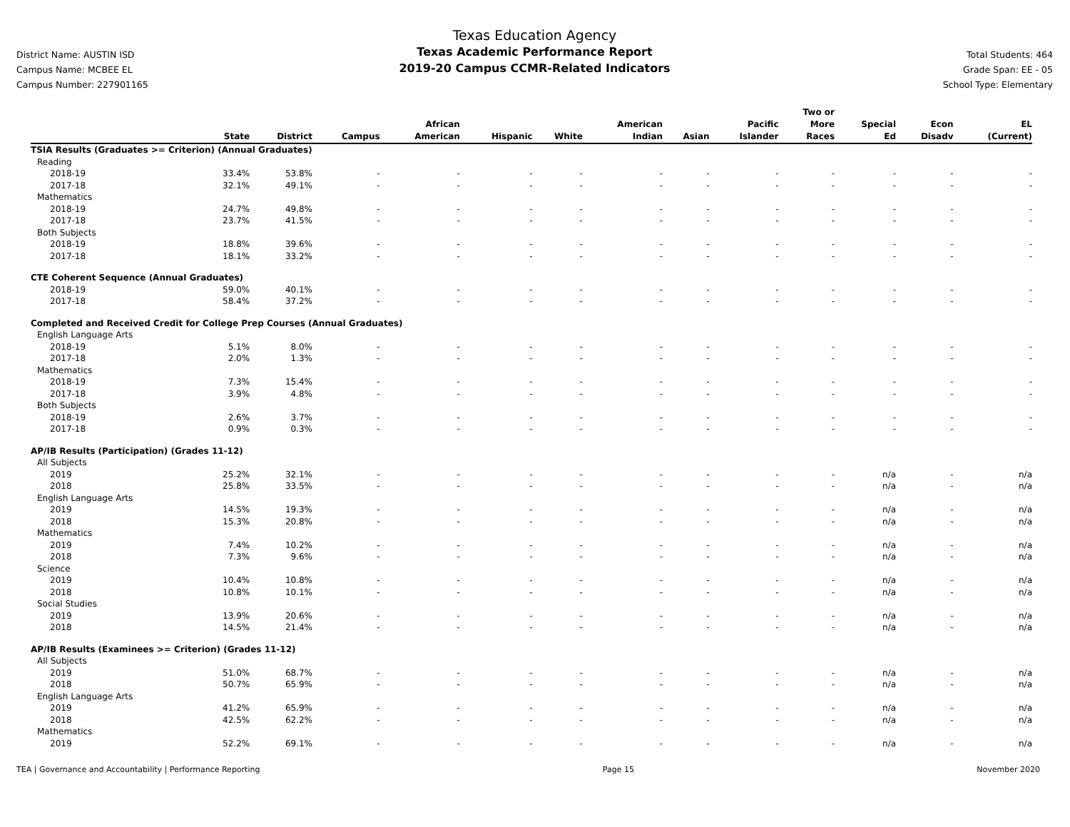District Name: AUSTIN ISD
Campus Name: MCBEE EL
Campus Number: 227901165
Texas Education Agency
Texas Academic Performance Report
2019-20 Campus CCMR-Related Indicators
Total Students: 464
Grade Span: EE - 05
School Type: Elementary
| | State | District | Campus | African American | Hispanic | White | American Indian | Asian | Pacific Islander | Two or More Races | Special Ed | Econ Disadv | EL (Current) |
| --- | --- | --- | --- | --- | --- | --- | --- | --- | --- | --- | --- | --- | --- |
| TSIA Results (Graduates >= Criterion) (Annual Graduates) | | | | | | | | | | | | | |
| Reading | | | | | | | | | | | | | |
| 2018-19 | 33.4% | 53.8% | - | - | - | - | - | - | - | - | - | - | - |
| 2017-18 | 32.1% | 49.1% | - | - | - | - | - | - | - | - | - | - | - |
| Mathematics | | | | | | | | | | | | | |
| 2018-19 | 24.7% | 49.8% | - | - | - | - | - | - | - | - | - | - | - |
| 2017-18 | 23.7% | 41.5% | - | - | - | - | - | - | - | - | - | - | - |
| Both Subjects | | | | | | | | | | | | | |
| 2018-19 | 18.8% | 39.6% | - | - | - | - | - | - | - | - | - | - | - |
| 2017-18 | 18.1% | 33.2% | - | - | - | - | - | - | - | - | - | - | - |
| CTE Coherent Sequence (Annual Graduates) | | | | | | | | | | | | | |
| 2018-19 | 59.0% | 40.1% | - | - | - | - | - | - | - | - | - | - | - |
| 2017-18 | 58.4% | 37.2% | - | - | - | - | - | - | - | - | - | - | - |
| Completed and Received Credit for College Prep Courses (Annual Graduates) | | | | | | | | | | | | | |
| English Language Arts | | | | | | | | | | | | | |
| 2018-19 | 5.1% | 8.0% | - | - | - | - | - | - | - | - | - | - | - |
| 2017-18 | 2.0% | 1.3% | - | - | - | - | - | - | - | - | - | - | - |
| Mathematics | | | | | | | | | | | | | |
| 2018-19 | 7.3% | 15.4% | - | - | - | - | - | - | - | - | - | - | - |
| 2017-18 | 3.9% | 4.8% | - | - | - | - | - | - | - | - | - | - | - |
| Both Subjects | | | | | | | | | | | | | |
| 2018-19 | 2.6% | 3.7% | - | - | - | - | - | - | - | - | - | - | - |
| 2017-18 | 0.9% | 0.3% | - | - | - | - | - | - | - | - | - | - | - |
| AP/IB Results (Participation) (Grades 11-12) | | | | | | | | | | | | | |
| All Subjects | | | | | | | | | | | | | |
| 2019 | 25.2% | 32.1% | - | - | - | - | - | - | - | - | n/a | - | n/a |
| 2018 | 25.8% | 33.5% | - | - | - | - | - | - | - | - | n/a | - | n/a |
| English Language Arts | | | | | | | | | | | | | |
| 2019 | 14.5% | 19.3% | - | - | - | - | - | - | - | - | n/a | - | n/a |
| 2018 | 15.3% | 20.8% | - | - | - | - | - | - | - | - | n/a | - | n/a |
| Mathematics | | | | | | | | | | | | | |
| 2019 | 7.4% | 10.2% | - | - | - | - | - | - | - | - | n/a | - | n/a |
| 2018 | 7.3% | 9.6% | - | - | - | - | - | - | - | - | n/a | - | n/a |
| Science | | | | | | | | | | | | | |
| 2019 | 10.4% | 10.8% | - | - | - | - | - | - | - | - | n/a | - | n/a |
| 2018 | 10.8% | 10.1% | - | - | - | - | - | - | - | - | n/a | - | n/a |
| Social Studies | | | | | | | | | | | | | |
| 2019 | 13.9% | 20.6% | - | - | - | - | - | - | - | - | n/a | - | n/a |
| 2018 | 14.5% | 21.4% | - | - | - | - | - | - | - | - | n/a | - | n/a |
| AP/IB Results (Examinees >= Criterion) (Grades 11-12) | | | | | | | | | | | | | |
| All Subjects | | | | | | | | | | | | | |
| 2019 | 51.0% | 68.7% | - | - | - | - | - | - | - | - | n/a | - | n/a |
| 2018 | 50.7% | 65.9% | - | - | - | - | - | - | - | - | n/a | - | n/a |
| English Language Arts | | | | | | | | | | | | | |
| 2019 | 41.2% | 65.9% | - | - | - | - | - | - | - | - | n/a | - | n/a |
| 2018 | 42.5% | 62.2% | - | - | - | - | - | - | - | - | n/a | - | n/a |
| Mathematics | | | | | | | | | | | | | |
| 2019 | 52.2% | 69.1% | - | - | - | - | - | - | - | - | n/a | - | n/a |
TEA | Governance and Accountability | Performance Reporting Page 15 November 2020